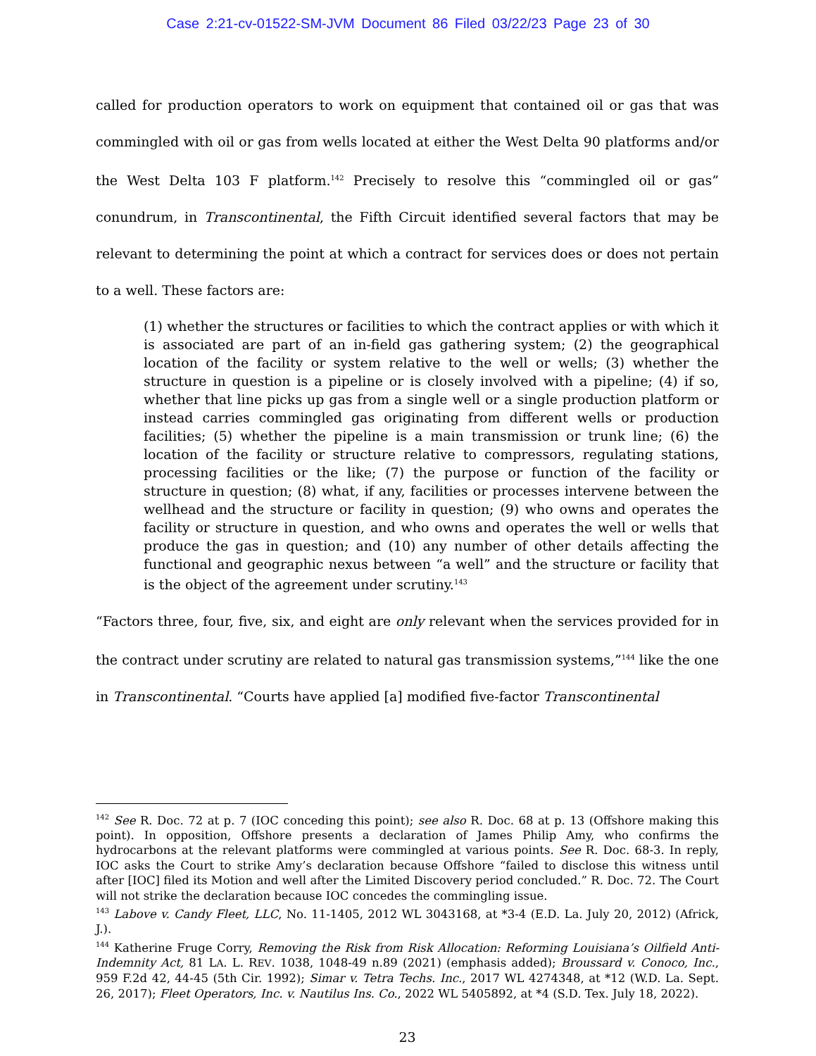Case 2:21-cv-01522-SM-JVM Document 86 Filed 03/22/23 Page 23 of 30
called for production operators to work on equipment that contained oil or gas that was commingled with oil or gas from wells located at either the West Delta 90 platforms and/or the West Delta 103 F platform.<sup>142</sup> Precisely to resolve this “commingled oil or gas” conundrum, in Transcontinental, the Fifth Circuit identified several factors that may be relevant to determining the point at which a contract for services does or does not pertain to a well. These factors are:
(1) whether the structures or facilities to which the contract applies or with which it is associated are part of an in-field gas gathering system; (2) the geographical location of the facility or system relative to the well or wells; (3) whether the structure in question is a pipeline or is closely involved with a pipeline; (4) if so, whether that line picks up gas from a single well or a single production platform or instead carries commingled gas originating from different wells or production facilities; (5) whether the pipeline is a main transmission or trunk line; (6) the location of the facility or structure relative to compressors, regulating stations, processing facilities or the like; (7) the purpose or function of the facility or structure in question; (8) what, if any, facilities or processes intervene between the wellhead and the structure or facility in question; (9) who owns and operates the facility or structure in question, and who owns and operates the well or wells that produce the gas in question; and (10) any number of other details affecting the functional and geographic nexus between “a well” and the structure or facility that is the object of the agreement under scrutiny.<sup>143</sup>
“Factors three, four, five, six, and eight are only relevant when the services provided for in the contract under scrutiny are related to natural gas transmission systems,”<sup>144</sup> like the one in Transcontinental. “Courts have applied [a] modified five-factor Transcontinental
<sup>142</sup> See R. Doc. 72 at p. 7 (IOC conceding this point); see also R. Doc. 68 at p. 13 (Offshore making this point). In opposition, Offshore presents a declaration of James Philip Amy, who confirms the hydrocarbons at the relevant platforms were commingled at various points. See R. Doc. 68-3. In reply, IOC asks the Court to strike Amy’s declaration because Offshore “failed to disclose this witness until after [IOC] filed its Motion and well after the Limited Discovery period concluded.” R. Doc. 72. The Court will not strike the declaration because IOC concedes the commingling issue.
<sup>143</sup> Labove v. Candy Fleet, LLC, No. 11-1405, 2012 WL 3043168, at *3-4 (E.D. La. July 20, 2012) (Africk, J.).
<sup>144</sup> Katherine Fruge Corry, Removing the Risk from Risk Allocation: Reforming Louisiana’s Oilfield Anti-Indemnity Act, 81 LA. L. REV. 1038, 1048-49 n.89 (2021) (emphasis added); Broussard v. Conoco, Inc., 959 F.2d 42, 44-45 (5th Cir. 1992); Simar v. Tetra Techs. Inc., 2017 WL 4274348, at *12 (W.D. La. Sept. 26, 2017); Fleet Operators, Inc. v. Nautilus Ins. Co., 2022 WL 5405892, at *4 (S.D. Tex. July 18, 2022).
23